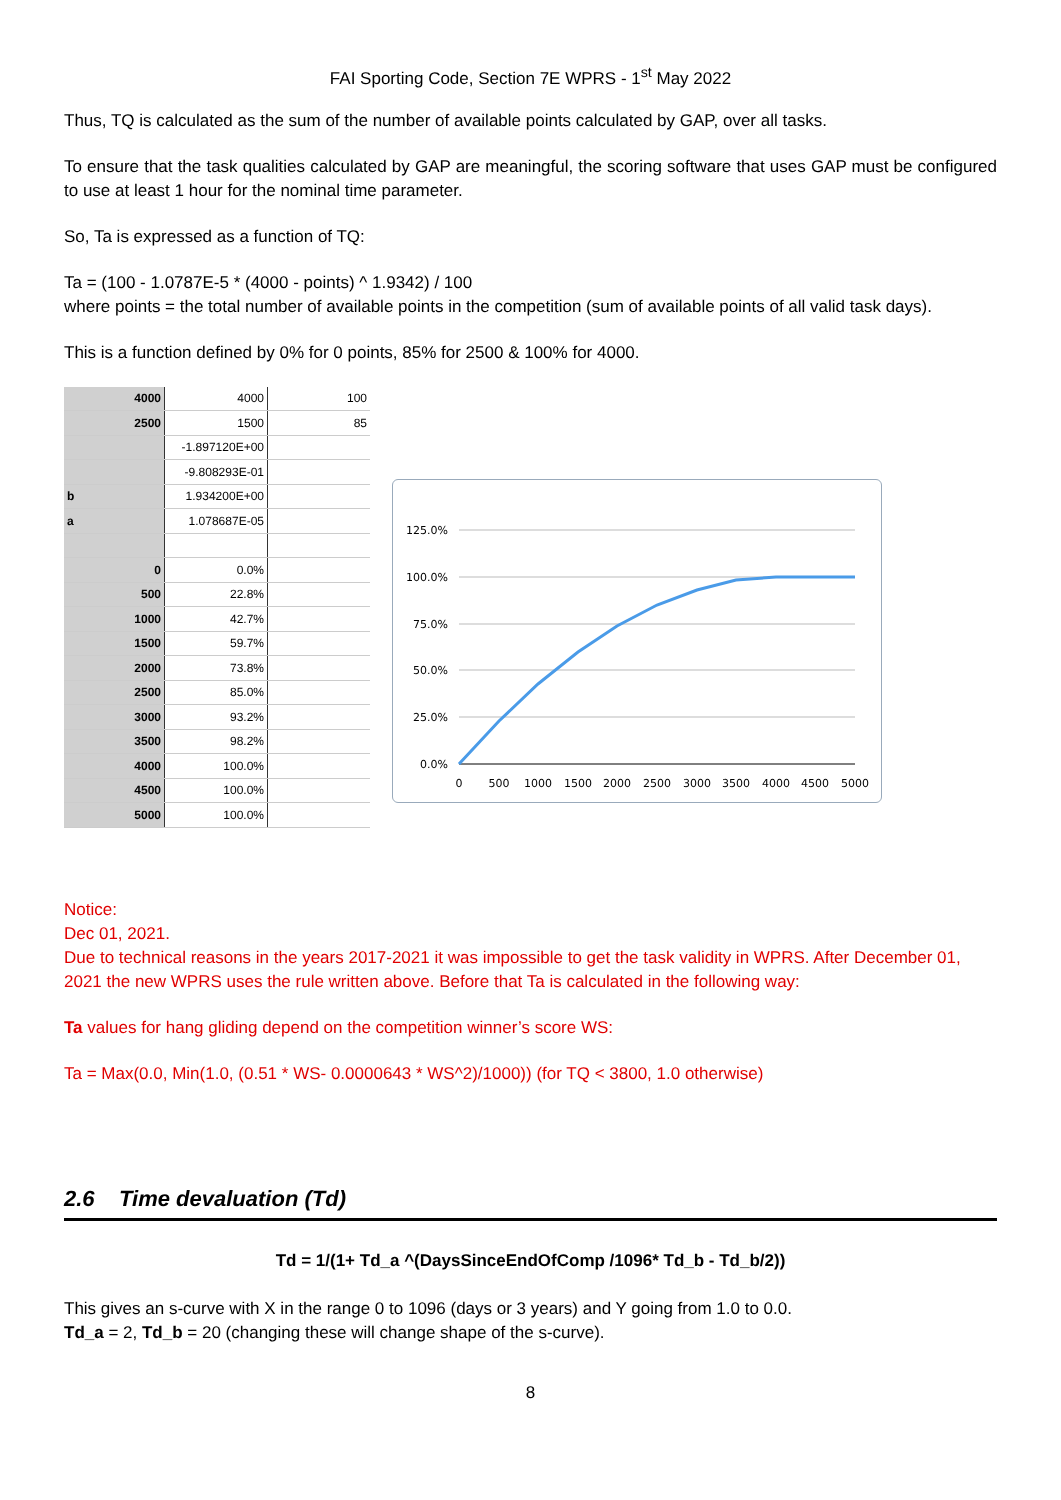FAI Sporting Code, Section 7E WPRS - 1<sup>st</sup> May 2022
Thus, TQ is calculated as the sum of the number of available points calculated by GAP, over all tasks.
To ensure that the task qualities calculated by GAP are meaningful, the scoring software that uses GAP must be configured to use at least 1 hour for the nominal time parameter.
So, Ta is expressed as a function of TQ:
Ta = (100 - 1.0787E-5 * (4000 - points) ^ 1.9342) / 100
where points = the total number of available points in the competition (sum of available points of all valid task days).
This is a function defined by 0% for 0 points, 85% for 2500 & 100% for 4000.
| 4000 | 4000 | 100 |
| 2500 | 1500 | 85 |
| | -1.897120E+00 | |
| | -9.808293E-01 | |
| b | 1.934200E+00 | |
| a | 1.078687E-05 | |
| 0 | 0.0% | |
| 500 | 22.8% | |
| 1000 | 42.7% | |
| 1500 | 59.7% | |
| 2000 | 73.8% | |
| 2500 | 85.0% | |
| 3000 | 93.2% | |
| 3500 | 98.2% | |
| 4000 | 100.0% | |
| 4500 | 100.0% | |
| 5000 | 100.0% | |
125.0%
100.0%
75.0%
50.0%
25.0%
0.0%
0
500
1000
1500
2000
2500
3000
3500
4000
4500
5000
Notice:
Dec 01, 2021.
Due to technical reasons in the years 2017-2021 it was impossible to get the task validity in WPRS. After December 01, 2021 the new WPRS uses the rule written above. Before that Ta is calculated in the following way:
Ta values for hang gliding depend on the competition winner’s score WS:
Ta = Max(0.0, Min(1.0, (0.51 * WS- 0.0000643 * WS^2)/1000)) (for TQ < 3800, 1.0 otherwise)
2.6 Time devaluation (Td)
Td = 1/(1+ Td_a ^(DaysSinceEndOfComp /1096* Td_b - Td_b/2))
This gives an s-curve with X in the range 0 to 1096 (days or 3 years) and Y going from 1.0 to 0.0.
Td_a = 2, Td_b = 20 (changing these will change shape of the s-curve).
8